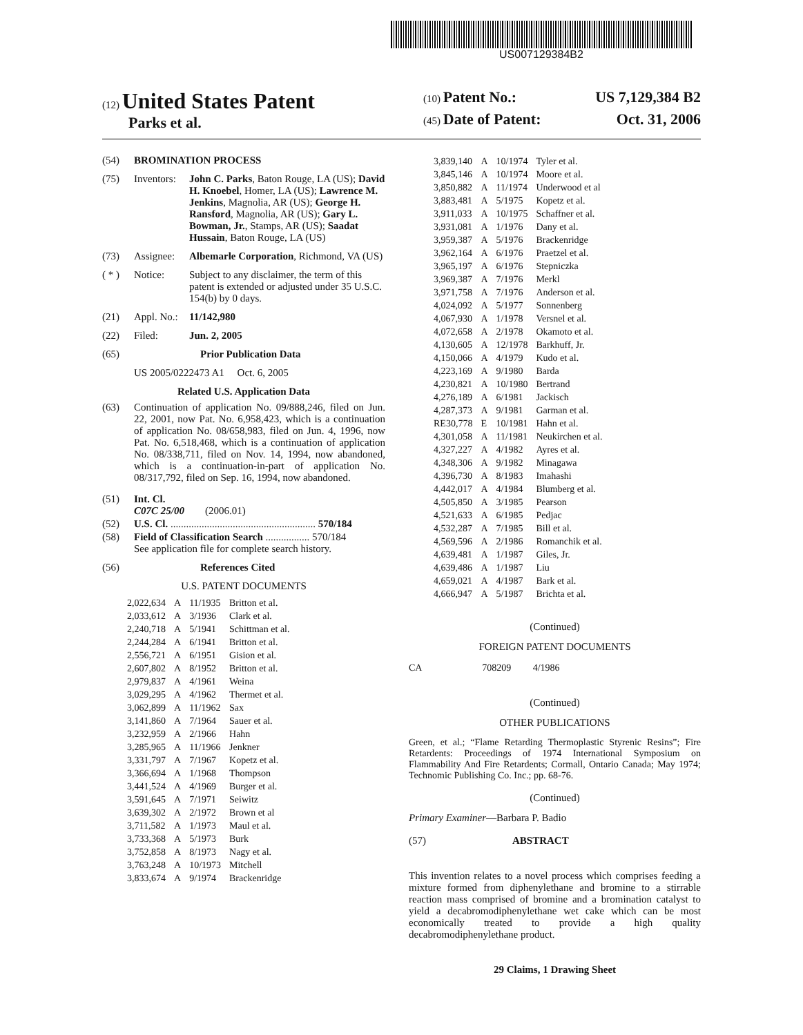US007129384B2
(12) United States Patent
Parks et al.
(10) Patent No.: US 7,129,384 B2
(45) Date of Patent: Oct. 31, 2006
(54) BROMINATION PROCESS
(75) Inventors: John C. Parks, Baton Rouge, LA (US); David H. Knoebel, Homer, LA (US); Lawrence M. Jenkins, Magnolia, AR (US); George H. Ransford, Magnolia, AR (US); Gary L. Bowman, Jr., Stamps, AR (US); Saadat Hussain, Baton Rouge, LA (US)
(73) Assignee: Albemarle Corporation, Richmond, VA (US)
( * ) Notice: Subject to any disclaimer, the term of this patent is extended or adjusted under 35 U.S.C. 154(b) by 0 days.
(21) Appl. No.: 11/142,980
(22) Filed: Jun. 2, 2005
(65) Prior Publication Data
US 2005/0222473 A1 Oct. 6, 2005
Related U.S. Application Data
(63) Continuation of application No. 09/888,246, filed on Jun. 22, 2001, now Pat. No. 6,958,423, which is a continuation of application No. 08/658,983, filed on Jun. 4, 1996, now Pat. No. 6,518,468, which is a continuation of application No. 08/338,711, filed on Nov. 14, 1994, now abandoned, which is a continuation-in-part of application No. 08/317,792, filed on Sep. 16, 1994, now abandoned.
(51) Int. Cl.
C07C 25/00 (2006.01)
(52) U.S. Cl. ........................................................ 570/184
(58) Field of Classification Search ................. 570/184
See application file for complete search history.
(56) References Cited
U.S. PATENT DOCUMENTS
| 2,022,634 | A | 11/1935 | Britton et al. |
| 2,033,612 | A | 3/1936 | Clark et al. |
| 2,240,718 | A | 5/1941 | Schittman et al. |
| 2,244,284 | A | 6/1941 | Britton et al. |
| 2,556,721 | A | 6/1951 | Gision et al. |
| 2,607,802 | A | 8/1952 | Britton et al. |
| 2,979,837 | A | 4/1961 | Weina |
| 3,029,295 | A | 4/1962 | Thermet et al. |
| 3,062,899 | A | 11/1962 | Sax |
| 3,141,860 | A | 7/1964 | Sauer et al. |
| 3,232,959 | A | 2/1966 | Hahn |
| 3,285,965 | A | 11/1966 | Jenkner |
| 3,331,797 | A | 7/1967 | Kopetz et al. |
| 3,366,694 | A | 1/1968 | Thompson |
| 3,441,524 | A | 4/1969 | Burger et al. |
| 3,591,645 | A | 7/1971 | Seiwitz |
| 3,639,302 | A | 2/1972 | Brown et al |
| 3,711,582 | A | 1/1973 | Maul et al. |
| 3,733,368 | A | 5/1973 | Burk |
| 3,752,858 | A | 8/1973 | Nagy et al. |
| 3,763,248 | A | 10/1973 | Mitchell |
| 3,833,674 | A | 9/1974 | Brackenridge |
| 3,839,140 | A | 10/1974 | Tyler et al. |
| 3,845,146 | A | 10/1974 | Moore et al. |
| 3,850,882 | A | 11/1974 | Underwood et al |
| 3,883,481 | A | 5/1975 | Kopetz et al. |
| 3,911,033 | A | 10/1975 | Schaffner et al. |
| 3,931,081 | A | 1/1976 | Dany et al. |
| 3,959,387 | A | 5/1976 | Brackenridge |
| 3,962,164 | A | 6/1976 | Praetzel et al. |
| 3,965,197 | A | 6/1976 | Stepniczka |
| 3,969,387 | A | 7/1976 | Merkl |
| 3,971,758 | A | 7/1976 | Anderson et al. |
| 4,024,092 | A | 5/1977 | Sonnenberg |
| 4,067,930 | A | 1/1978 | Versnel et al. |
| 4,072,658 | A | 2/1978 | Okamoto et al. |
| 4,130,605 | A | 12/1978 | Barkhuff, Jr. |
| 4,150,066 | A | 4/1979 | Kudo et al. |
| 4,223,169 | A | 9/1980 | Barda |
| 4,230,821 | A | 10/1980 | Bertrand |
| 4,276,189 | A | 6/1981 | Jackisch |
| 4,287,373 | A | 9/1981 | Garman et al. |
| RE30,778 | E | 10/1981 | Hahn et al. |
| 4,301,058 | A | 11/1981 | Neukirchen et al. |
| 4,327,227 | A | 4/1982 | Ayres et al. |
| 4,348,306 | A | 9/1982 | Minagawa |
| 4,396,730 | A | 8/1983 | Imahashi |
| 4,442,017 | A | 4/1984 | Blumberg et al. |
| 4,505,850 | A | 3/1985 | Pearson |
| 4,521,633 | A | 6/1985 | Pedjac |
| 4,532,287 | A | 7/1985 | Bill et al. |
| 4,569,596 | A | 2/1986 | Romanchik et al. |
| 4,639,481 | A | 1/1987 | Giles, Jr. |
| 4,639,486 | A | 1/1987 | Liu |
| 4,659,021 | A | 4/1987 | Bark et al. |
| 4,666,947 | A | 5/1987 | Brichta et al. |
(Continued)
FOREIGN PATENT DOCUMENTS
CA 708209 4/1986
(Continued)
OTHER PUBLICATIONS
Green, et al.; “Flame Retarding Thermoplastic Styrenic Resins”; Fire Retardents: Proceedings of 1974 International Symposium on Flammability And Fire Retardents; Cormall, Ontario Canada; May 1974; Technomic Publishing Co. Inc.; pp. 68-76.
(Continued)
Primary Examiner—Barbara P. Badio
(57) ABSTRACT
This invention relates to a novel process which comprises feeding a mixture formed from diphenylethane and bromine to a stirrable reaction mass comprised of bromine and a bromination catalyst to yield a decabromodiphenylethane wet cake which can be most economically treated to provide a high quality decabromodiphenylethane product.
29 Claims, 1 Drawing Sheet